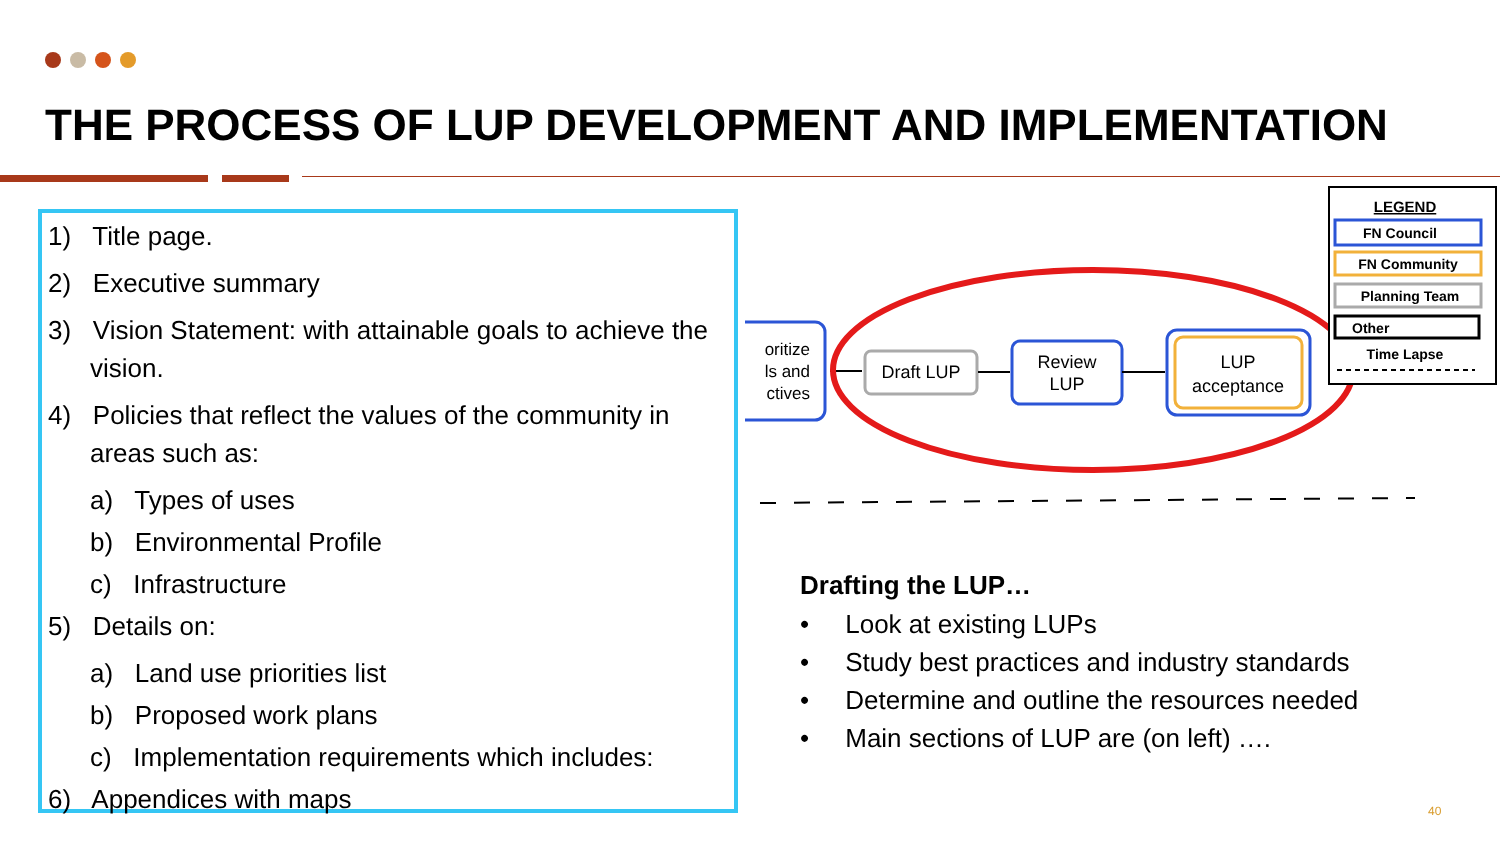THE PROCESS OF LUP DEVELOPMENT AND IMPLEMENTATION
1) Title page.
2) Executive summary
3) Vision Statement: with attainable goals to achieve the vision.
4) Policies that reflect the values of the community in areas such as:
a) Types of uses
b) Environmental Profile
c) Infrastructure
5) Details on:
a) Land use priorities list
b) Proposed work plans
c) Implementation requirements which includes:
6) Appendices with maps
oritize
ls and
ctives
Draft LUP
Review
LUP
LUP
acceptance
LEGEND
FN Council
FN Community
Planning Team
Other
Time Lapse
Drafting the LUP…
• Look at existing LUPs
• Study best practices and industry standards
• Determine and outline the resources needed
• Main sections of LUP are (on left) ….
40